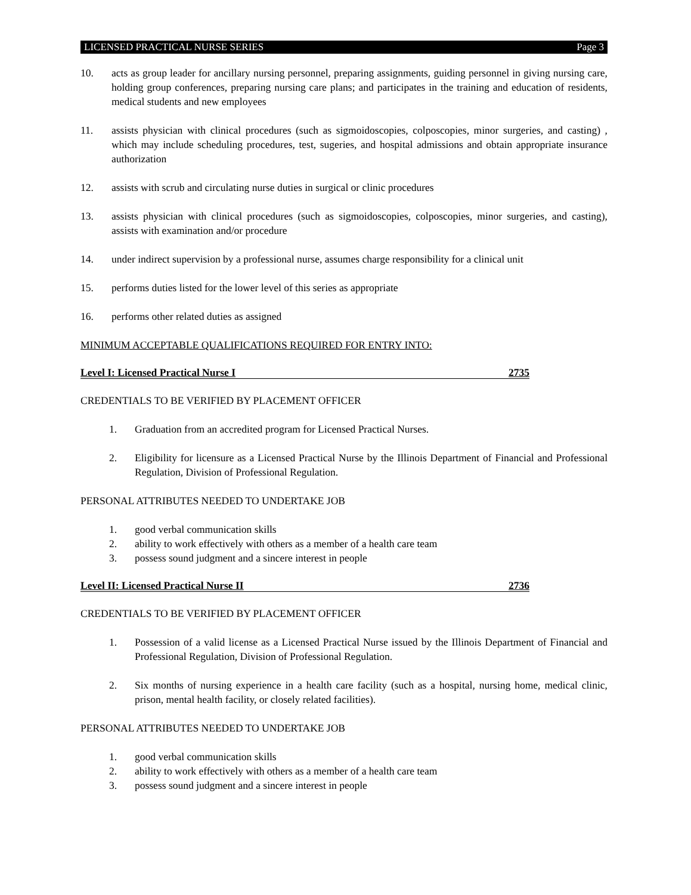LICENSED PRACTICAL NURSE SERIES Page 3
10. acts as group leader for ancillary nursing personnel, preparing assignments, guiding personnel in giving nursing care, holding group conferences, preparing nursing care plans; and participates in the training and education of residents, medical students and new employees
11. assists physician with clinical procedures (such as sigmoidoscopies, colposcopies, minor surgeries, and casting) , which may include scheduling procedures, test, sugeries, and hospital admissions and obtain appropriate insurance authorization
12. assists with scrub and circulating nurse duties in surgical or clinic procedures
13. assists physician with clinical procedures (such as sigmoidoscopies, colposcopies, minor surgeries, and casting), assists with examination and/or procedure
14. under indirect supervision by a professional nurse, assumes charge responsibility for a clinical unit
15. performs duties listed for the lower level of this series as appropriate
16. performs other related duties as assigned
MINIMUM ACCEPTABLE QUALIFICATIONS REQUIRED FOR ENTRY INTO:
Level I: Licensed Practical Nurse I 2735
CREDENTIALS TO BE VERIFIED BY PLACEMENT OFFICER
1. Graduation from an accredited program for Licensed Practical Nurses.
2. Eligibility for licensure as a Licensed Practical Nurse by the Illinois Department of Financial and Professional Regulation, Division of Professional Regulation.
PERSONAL ATTRIBUTES NEEDED TO UNDERTAKE JOB
1. good verbal communication skills
2. ability to work effectively with others as a member of a health care team
3. possess sound judgment and a sincere interest in people
Level II: Licensed Practical Nurse II 2736
CREDENTIALS TO BE VERIFIED BY PLACEMENT OFFICER
1. Possession of a valid license as a Licensed Practical Nurse issued by the Illinois Department of Financial and Professional Regulation, Division of Professional Regulation.
2. Six months of nursing experience in a health care facility (such as a hospital, nursing home, medical clinic, prison, mental health facility, or closely related facilities).
PERSONAL ATTRIBUTES NEEDED TO UNDERTAKE JOB
1. good verbal communication skills
2. ability to work effectively with others as a member of a health care team
3. possess sound judgment and a sincere interest in people